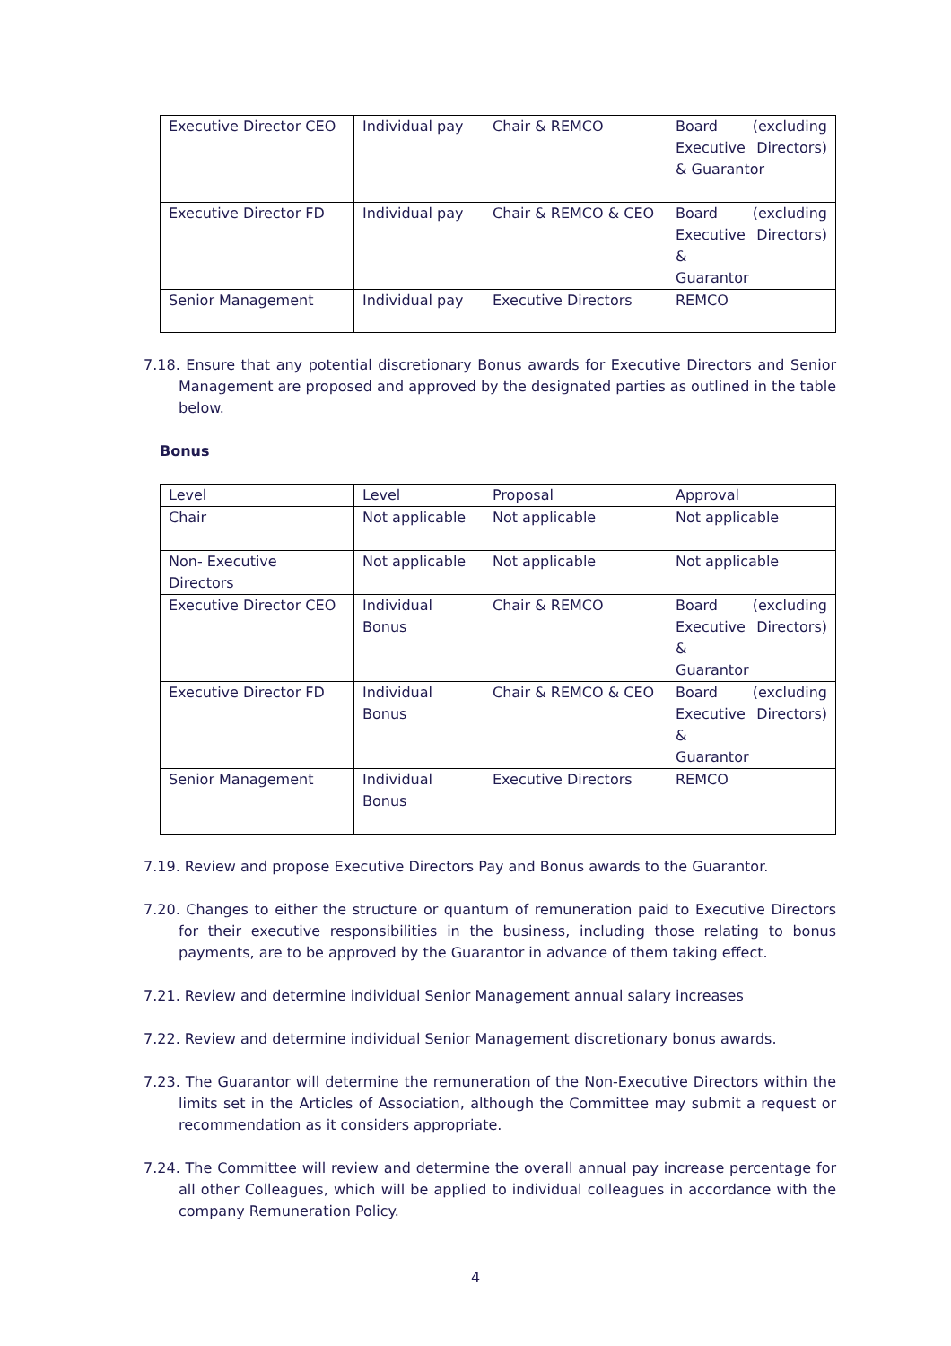| Executive Director CEO | Individual pay | Chair & REMCO | Board (excluding Executive Directors) & Guarantor |
| Executive Director FD | Individual pay | Chair & REMCO & CEO | Board (excluding Executive Directors) & Guarantor |
| Senior Management | Individual pay | Executive Directors | REMCO |
7.18. Ensure that any potential discretionary Bonus awards for Executive Directors and Senior Management are proposed and approved by the designated parties as outlined in the table below.
Bonus
| Level | Level | Proposal | Approval |
| Chair | Not applicable | Not applicable | Not applicable |
| Non- Executive Directors | Not applicable | Not applicable | Not applicable |
| Executive Director CEO | Individual Bonus | Chair & REMCO | Board (excluding Executive Directors) & Guarantor |
| Executive Director FD | Individual Bonus | Chair & REMCO & CEO | Board (excluding Executive Directors) & Guarantor |
| Senior Management | Individual Bonus | Executive Directors | REMCO |
7.19. Review and propose Executive Directors Pay and Bonus awards to the Guarantor.
7.20. Changes to either the structure or quantum of remuneration paid to Executive Directors for their executive responsibilities in the business, including those relating to bonus payments, are to be approved by the Guarantor in advance of them taking effect.
7.21. Review and determine individual Senior Management annual salary increases
7.22. Review and determine individual Senior Management discretionary bonus awards.
7.23. The Guarantor will determine the remuneration of the Non-Executive Directors within the limits set in the Articles of Association, although the Committee may submit a request or recommendation as it considers appropriate.
7.24. The Committee will review and determine the overall annual pay increase percentage for all other Colleagues, which will be applied to individual colleagues in accordance with the company Remuneration Policy.
4